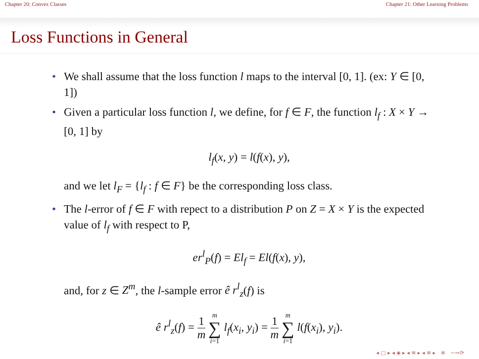Chapter 20: Convex Classes Chapter 21: Other Learning Problems
Loss Functions in General
• We shall assume that the loss function l maps to the interval [0, 1]. (ex: Y ∈ [0, 1])
• Given a particular loss function l, we define, for f ∈ F, the function l<sub>f</sub> : X × Y → [0, 1] by
l<sub>f</sub>(x, y) = l(f(x), y),
and we let l<sub>F</sub> = {l<sub>f</sub> : f ∈ F} be the corresponding loss class.
• The l-error of f ∈ F with repect to a distribution P on Z = X × Y is the expected value of l<sub>f</sub> with respect to P,
er<sup>l</sup><sub>P</sub>(f) = El<sub>f</sub> = El(f(x), y),
and, for z ∈ Z<sup>m</sup>, the l-sample error ê r<sup>l</sup><sub>z</sub>(f) is
ê r<sup>l</sup><sub>z</sub>(f) = 1 m m ∑ i=1 l<sub>f</sub>(x<sub>i</sub>, y<sub>i</sub>) = 1 m m ∑ i=1 l(f(x<sub>i</sub>), y<sub>i</sub>).
◂ ▢ ▸ ◂ ◈ ▸ ◂ ≡ ▸ ◂ ≡ ▸ ≡ ∽∾⟳